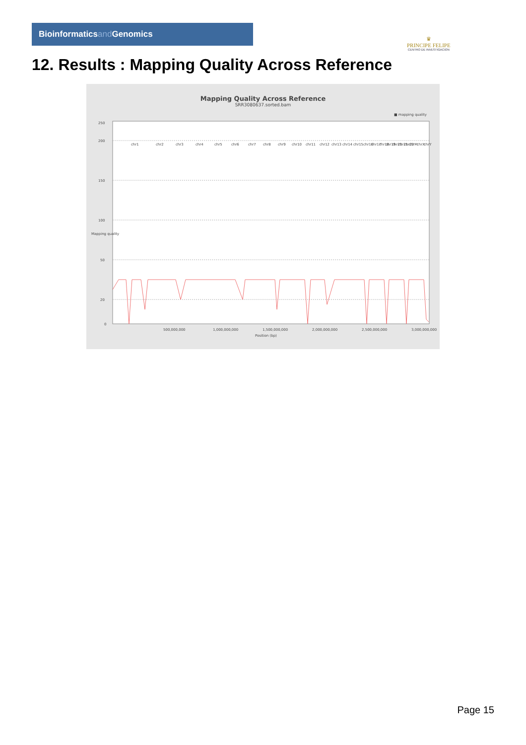Bioinformaticsand Genomics
♛
PRINCIPE FELIPE
CENTRO DE INVESTIGACION
12. Results : Mapping Quality Across Reference
Mapping Quality Across Reference
SRR3080637.sorted.bam
■ mapping quality
0
20
50
100
150
200
250
500,000,000
1,000,000,000
1,500,000,000
2,000,000,000
2,500,000,000
3,000,000,000
Position (bp)
Mapping quality
chr1
chr2
chr3
chr4
chr5
chr6
chr7
chr8
chr9
chr10
chr11
chr12
chr13
chr14
chr15
chr16
chr17
chr18
chr19
chr20
chr21
chr22
chrM
chrX
chrY
Page 15